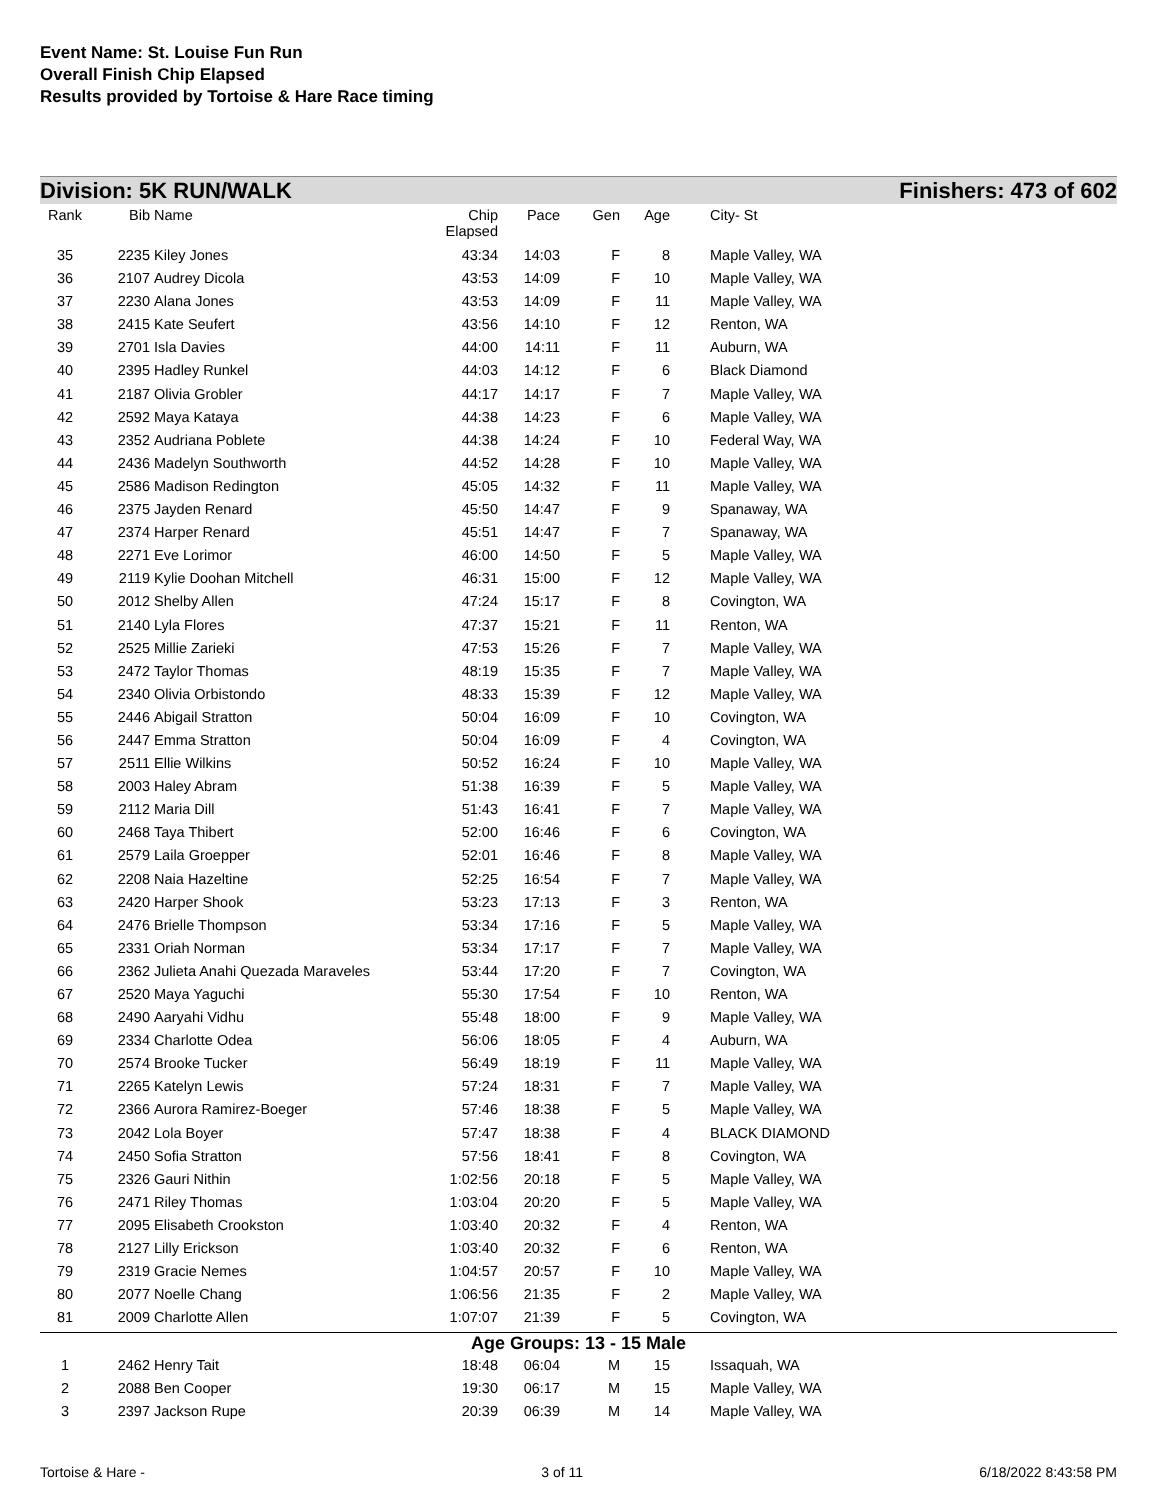Event Name: St. Louise Fun Run
Overall Finish Chip Elapsed
Results provided by Tortoise & Hare Race timing
Division: 5K RUN/WALK Finishers: 473 of 602
| Rank | Bib | Name | Chip Elapsed | Pace | Gen | Age | | City- St |
| --- | --- | --- | --- | --- | --- | --- | --- | --- |
| 35 | 2235 | Kiley Jones | 43:34 | 14:03 | F | 8 | | Maple Valley, WA |
| 36 | 2107 | Audrey Dicola | 43:53 | 14:09 | F | 10 | | Maple Valley, WA |
| 37 | 2230 | Alana Jones | 43:53 | 14:09 | F | 11 | | Maple Valley, WA |
| 38 | 2415 | Kate Seufert | 43:56 | 14:10 | F | 12 | | Renton, WA |
| 39 | 2701 | Isla Davies | 44:00 | 14:11 | F | 11 | | Auburn, WA |
| 40 | 2395 | Hadley Runkel | 44:03 | 14:12 | F | 6 | | Black Diamond |
| 41 | 2187 | Olivia Grobler | 44:17 | 14:17 | F | 7 | | Maple Valley, WA |
| 42 | 2592 | Maya Kataya | 44:38 | 14:23 | F | 6 | | Maple Valley, WA |
| 43 | 2352 | Audriana Poblete | 44:38 | 14:24 | F | 10 | | Federal Way, WA |
| 44 | 2436 | Madelyn Southworth | 44:52 | 14:28 | F | 10 | | Maple Valley, WA |
| 45 | 2586 | Madison Redington | 45:05 | 14:32 | F | 11 | | Maple Valley, WA |
| 46 | 2375 | Jayden Renard | 45:50 | 14:47 | F | 9 | | Spanaway, WA |
| 47 | 2374 | Harper Renard | 45:51 | 14:47 | F | 7 | | Spanaway, WA |
| 48 | 2271 | Eve Lorimor | 46:00 | 14:50 | F | 5 | | Maple Valley, WA |
| 49 | 2119 | Kylie Doohan Mitchell | 46:31 | 15:00 | F | 12 | | Maple Valley, WA |
| 50 | 2012 | Shelby Allen | 47:24 | 15:17 | F | 8 | | Covington, WA |
| 51 | 2140 | Lyla Flores | 47:37 | 15:21 | F | 11 | | Renton, WA |
| 52 | 2525 | Millie Zarieki | 47:53 | 15:26 | F | 7 | | Maple Valley, WA |
| 53 | 2472 | Taylor Thomas | 48:19 | 15:35 | F | 7 | | Maple Valley, WA |
| 54 | 2340 | Olivia Orbistondo | 48:33 | 15:39 | F | 12 | | Maple Valley, WA |
| 55 | 2446 | Abigail Stratton | 50:04 | 16:09 | F | 10 | | Covington, WA |
| 56 | 2447 | Emma Stratton | 50:04 | 16:09 | F | 4 | | Covington, WA |
| 57 | 2511 | Ellie Wilkins | 50:52 | 16:24 | F | 10 | | Maple Valley, WA |
| 58 | 2003 | Haley Abram | 51:38 | 16:39 | F | 5 | | Maple Valley, WA |
| 59 | 2112 | Maria Dill | 51:43 | 16:41 | F | 7 | | Maple Valley, WA |
| 60 | 2468 | Taya Thibert | 52:00 | 16:46 | F | 6 | | Covington, WA |
| 61 | 2579 | Laila Groepper | 52:01 | 16:46 | F | 8 | | Maple Valley, WA |
| 62 | 2208 | Naia Hazeltine | 52:25 | 16:54 | F | 7 | | Maple Valley, WA |
| 63 | 2420 | Harper Shook | 53:23 | 17:13 | F | 3 | | Renton, WA |
| 64 | 2476 | Brielle Thompson | 53:34 | 17:16 | F | 5 | | Maple Valley, WA |
| 65 | 2331 | Oriah Norman | 53:34 | 17:17 | F | 7 | | Maple Valley, WA |
| 66 | 2362 | Julieta Anahi Quezada Maraveles | 53:44 | 17:20 | F | 7 | | Covington, WA |
| 67 | 2520 | Maya Yaguchi | 55:30 | 17:54 | F | 10 | | Renton, WA |
| 68 | 2490 | Aaryahi Vidhu | 55:48 | 18:00 | F | 9 | | Maple Valley, WA |
| 69 | 2334 | Charlotte Odea | 56:06 | 18:05 | F | 4 | | Auburn, WA |
| 70 | 2574 | Brooke Tucker | 56:49 | 18:19 | F | 11 | | Maple Valley, WA |
| 71 | 2265 | Katelyn Lewis | 57:24 | 18:31 | F | 7 | | Maple Valley, WA |
| 72 | 2366 | Aurora Ramirez-Boeger | 57:46 | 18:38 | F | 5 | | Maple Valley, WA |
| 73 | 2042 | Lola Boyer | 57:47 | 18:38 | F | 4 | | BLACK DIAMOND |
| 74 | 2450 | Sofia Stratton | 57:56 | 18:41 | F | 8 | | Covington, WA |
| 75 | 2326 | Gauri Nithin | 1:02:56 | 20:18 | F | 5 | | Maple Valley, WA |
| 76 | 2471 | Riley Thomas | 1:03:04 | 20:20 | F | 5 | | Maple Valley, WA |
| 77 | 2095 | Elisabeth Crookston | 1:03:40 | 20:32 | F | 4 | | Renton, WA |
| 78 | 2127 | Lilly Erickson | 1:03:40 | 20:32 | F | 6 | | Renton, WA |
| 79 | 2319 | Gracie Nemes | 1:04:57 | 20:57 | F | 10 | | Maple Valley, WA |
| 80 | 2077 | Noelle Chang | 1:06:56 | 21:35 | F | 2 | | Maple Valley, WA |
| 81 | 2009 | Charlotte Allen | 1:07:07 | 21:39 | F | 5 | | Covington, WA |
| Age Groups: 13 - 15 Male | | | | | | | | |
| 1 | 2462 | Henry Tait | 18:48 | 06:04 | M | 15 | | Issaquah, WA |
| 2 | 2088 | Ben Cooper | 19:30 | 06:17 | M | 15 | | Maple Valley, WA |
| 3 | 2397 | Jackson Rupe | 20:39 | 06:39 | M | 14 | | Maple Valley, WA |
Tortoise & Hare - 3 of 11 6/18/2022 8:43:58 PM